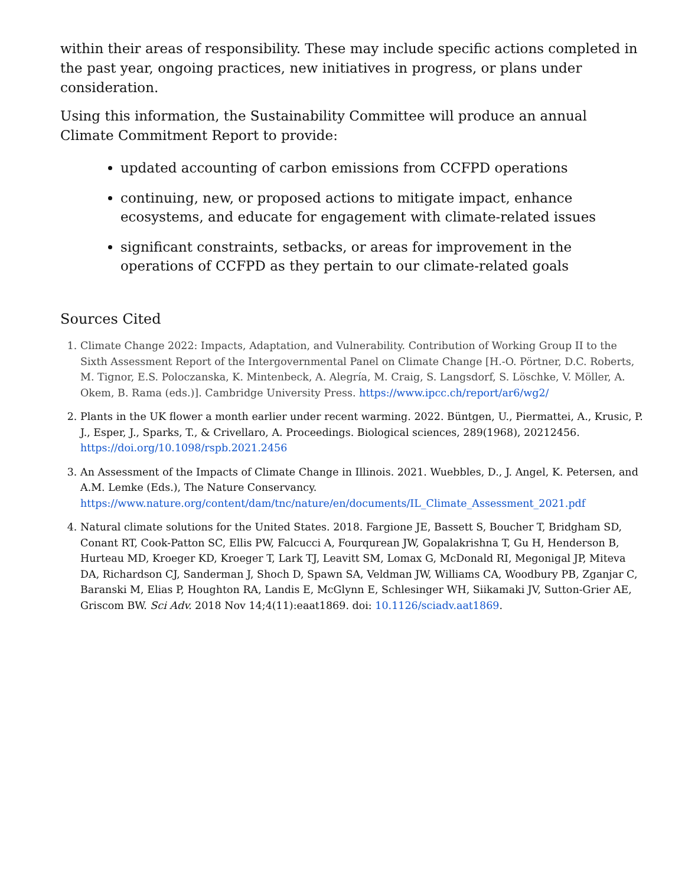within their areas of responsibility. These may include specific actions completed in the past year, ongoing practices, new initiatives in progress, or plans under consideration.
Using this information, the Sustainability Committee will produce an annual Climate Commitment Report to provide:
updated accounting of carbon emissions from CCFPD operations
continuing, new, or proposed actions to mitigate impact, enhance ecosystems, and educate for engagement with climate-related issues
significant constraints, setbacks, or areas for improvement in the operations of CCFPD as they pertain to our climate-related goals
Sources Cited
1. Climate Change 2022: Impacts, Adaptation, and Vulnerability. Contribution of Working Group II to the Sixth Assessment Report of the Intergovernmental Panel on Climate Change [H.-O. Pörtner, D.C. Roberts, M. Tignor, E.S. Poloczanska, K. Mintenbeck, A. Alegría, M. Craig, S. Langsdorf, S. Löschke, V. Möller, A. Okem, B. Rama (eds.)]. Cambridge University Press. https://www.ipcc.ch/report/ar6/wg2/
2. Plants in the UK flower a month earlier under recent warming. 2022. Büntgen, U., Piermattei, A., Krusic, P. J., Esper, J., Sparks, T., & Crivellaro, A. Proceedings. Biological sciences, 289(1968), 20212456. https://doi.org/10.1098/rspb.2021.2456
3. An Assessment of the Impacts of Climate Change in Illinois. 2021. Wuebbles, D., J. Angel, K. Petersen, and A.M. Lemke (Eds.), The Nature Conservancy. https://www.nature.org/content/dam/tnc/nature/en/documents/IL_Climate_Assessment_2021.pdf
4. Natural climate solutions for the United States. 2018. Fargione JE, Bassett S, Boucher T, Bridgham SD, Conant RT, Cook-Patton SC, Ellis PW, Falcucci A, Fourqurean JW, Gopalakrishna T, Gu H, Henderson B, Hurteau MD, Kroeger KD, Kroeger T, Lark TJ, Leavitt SM, Lomax G, McDonald RI, Megonigal JP, Miteva DA, Richardson CJ, Sanderman J, Shoch D, Spawn SA, Veldman JW, Williams CA, Woodbury PB, Zganjar C, Baranski M, Elias P, Houghton RA, Landis E, McGlynn E, Schlesinger WH, Siikamaki JV, Sutton-Grier AE, Griscom BW. Sci Adv. 2018 Nov 14;4(11):eaat1869. doi: 10.1126/sciadv.aat1869.